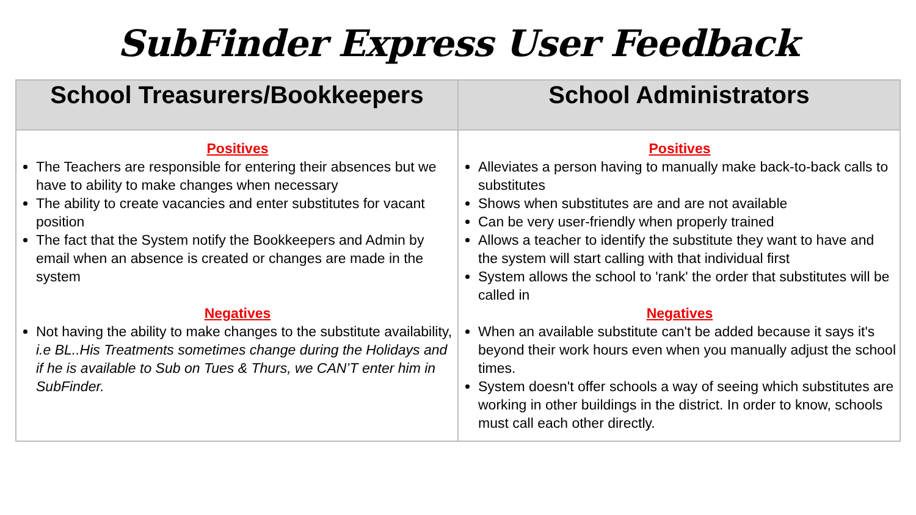SubFinder Express User Feedback
| School Treasurers/Bookkeepers | School Administrators |
| --- | --- |
| Positives The Teachers are responsible for entering their absences but we have to ability to make changes when necessary The ability to create vacancies and enter substitutes for vacant position The fact that the System notify the Bookkeepers and Admin by email when an absence is created or changes are made in the system Negatives Not having the ability to make changes to the substitute availability, i.e BL..His Treatments sometimes change during the Holidays and if he is available to Sub on Tues & Thurs, we CAN’T enter him in SubFinder. | Positives Alleviates a person having to manually make back-to-back calls to substitutes Shows when substitutes are and are not available Can be very user-friendly when properly trained Allows a teacher to identify the substitute they want to have and the system will start calling with that individual first System allows the school to 'rank' the order that substitutes will be called in Negatives When an available substitute can't be added because it says it's beyond their work hours even when you manually adjust the school times. System doesn't offer schools a way of seeing which substitutes are working in other buildings in the district. In order to know, schools must call each other directly. |